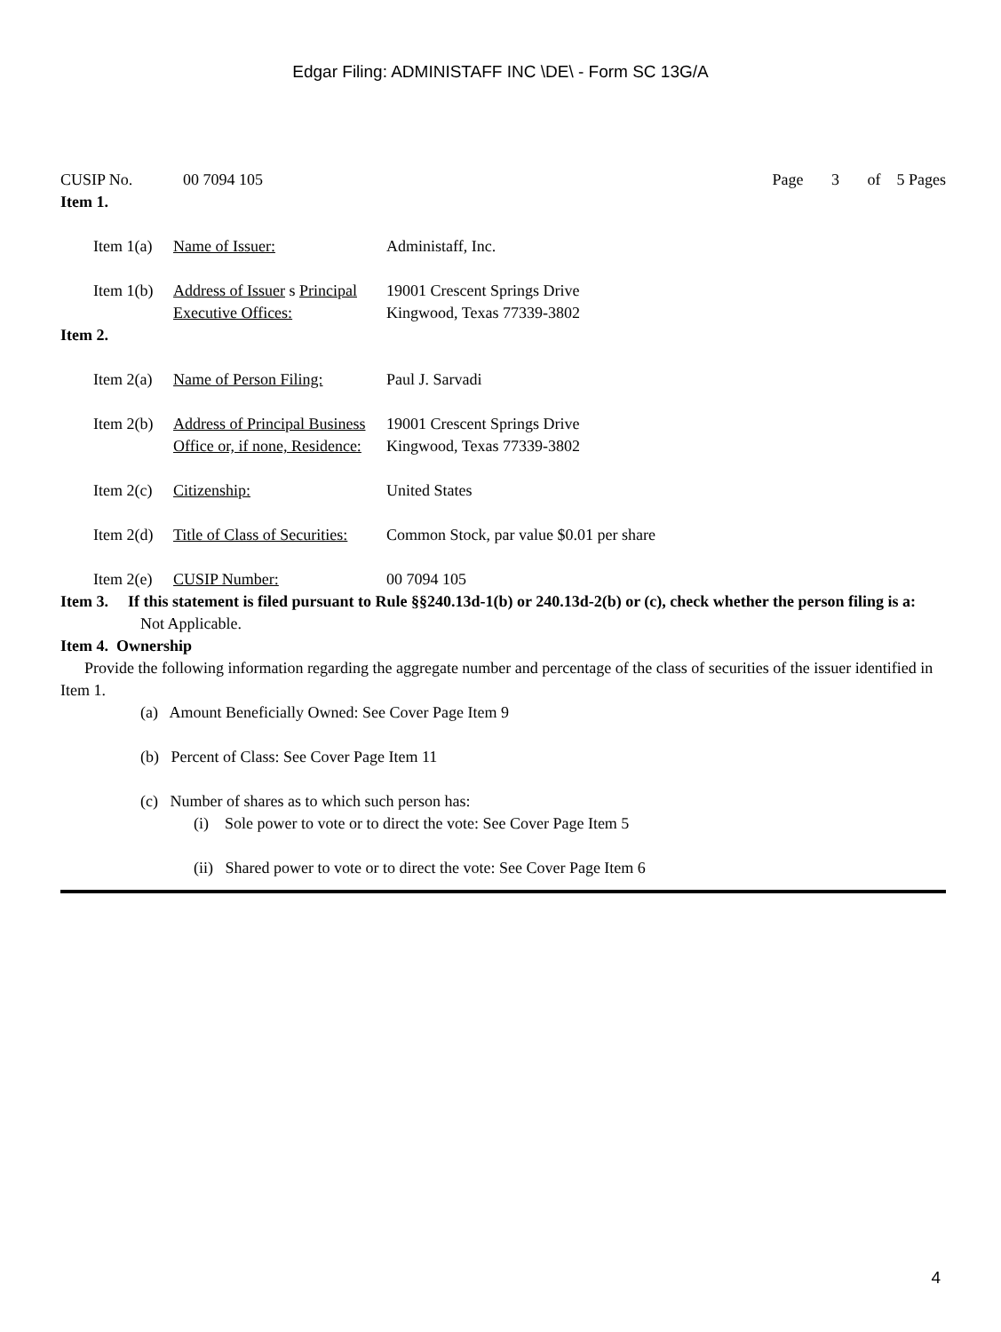Edgar Filing: ADMINISTAFF INC \DE\ - Form SC 13G/A
CUSIP No. 00 7094 105 Page 3 of 5 Pages
Item 1.
Item 1(a) Name of Issuer: Administaff, Inc.
Item 1(b) Address of Issuer s Principal Executive Offices: 19001 Crescent Springs Drive
Kingwood, Texas 77339-3802
Item 2.
Item 2(a) Name of Person Filing: Paul J. Sarvadi
Item 2(b) Address of Principal Business Office or, if none, Residence: 19001 Crescent Springs Drive
Kingwood, Texas 77339-3802
Item 2(c) Citizenship: United States
Item 2(d) Title of Class of Securities: Common Stock, par value $0.01 per share
Item 2(e) CUSIP Number: 00 7094 105
Item 3. If this statement is filed pursuant to Rule §§240.13d-1(b) or 240.13d-2(b) or (c), check whether the person filing is a:
Not Applicable.
Item 4. Ownership
Provide the following information regarding the aggregate number and percentage of the class of securities of the issuer identified in Item 1.
(a) Amount Beneficially Owned: See Cover Page Item 9
(b) Percent of Class: See Cover Page Item 11
(c) Number of shares as to which such person has:
(i) Sole power to vote or to direct the vote: See Cover Page Item 5
(ii) Shared power to vote or to direct the vote: See Cover Page Item 6
4